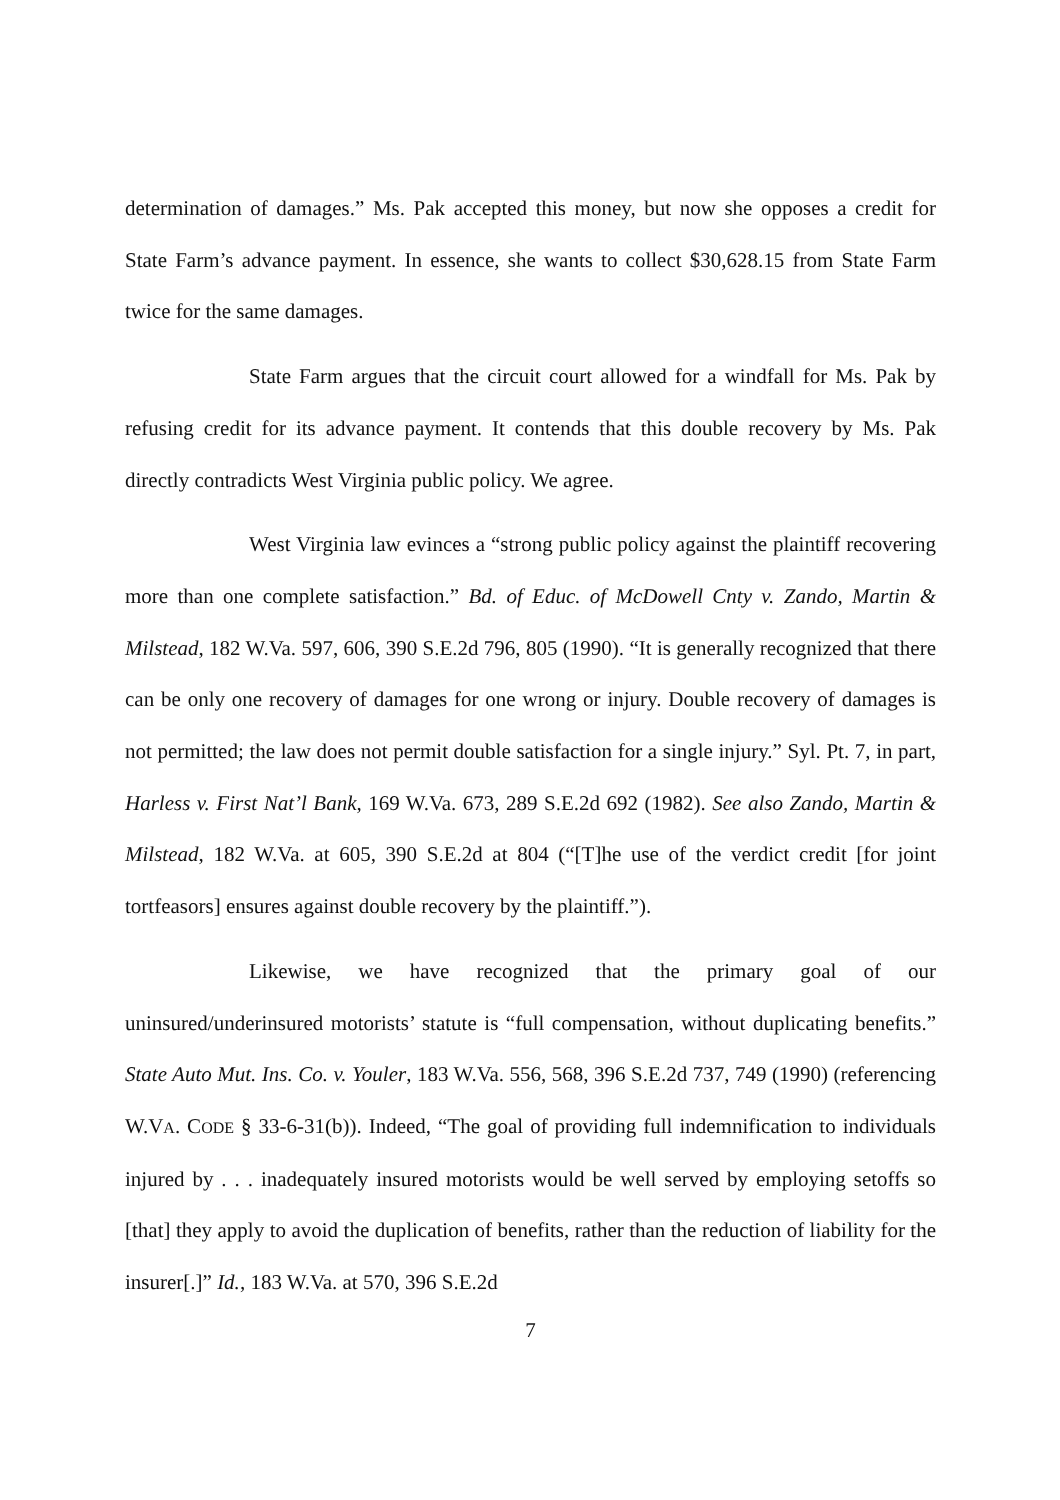determination of damages.” Ms. Pak accepted this money, but now she opposes a credit for State Farm’s advance payment. In essence, she wants to collect $30,628.15 from State Farm twice for the same damages.
State Farm argues that the circuit court allowed for a windfall for Ms. Pak by refusing credit for its advance payment. It contends that this double recovery by Ms. Pak directly contradicts West Virginia public policy. We agree.
West Virginia law evinces a “strong public policy against the plaintiff recovering more than one complete satisfaction.” Bd. of Educ. of McDowell Cnty v. Zando, Martin & Milstead, 182 W.Va. 597, 606, 390 S.E.2d 796, 805 (1990). “It is generally recognized that there can be only one recovery of damages for one wrong or injury. Double recovery of damages is not permitted; the law does not permit double satisfaction for a single injury.” Syl. Pt. 7, in part, Harless v. First Nat’l Bank, 169 W.Va. 673, 289 S.E.2d 692 (1982). See also Zando, Martin & Milstead, 182 W.Va. at 605, 390 S.E.2d at 804 (“[T]he use of the verdict credit [for joint tortfeasors] ensures against double recovery by the plaintiff.”).
Likewise, we have recognized that the primary goal of our uninsured/underinsured motorists’ statute is “full compensation, without duplicating benefits.” State Auto Mut. Ins. Co. v. Youler, 183 W.Va. 556, 568, 396 S.E.2d 737, 749 (1990) (referencing W.VA. CODE § 33-6-31(b)). Indeed, “The goal of providing full indemnification to individuals injured by . . . inadequately insured motorists would be well served by employing setoffs so [that] they apply to avoid the duplication of benefits, rather than the reduction of liability for the insurer[.]” Id., 183 W.Va. at 570, 396 S.E.2d
7